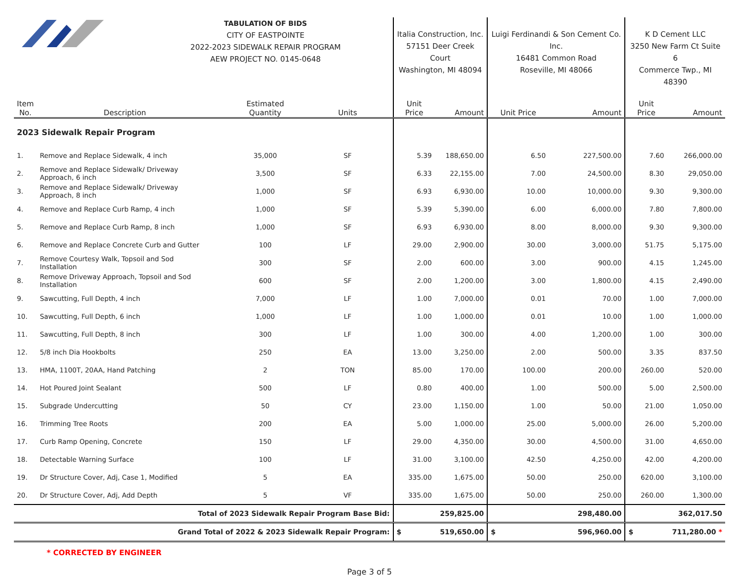| | | TABULATION OF BIDS CITY OF EASTPOINTE 2022-2023 SIDEWALK REPAIR PROGRAM AEW PROJECT NO. 0145-0648 | | | Italia Construction, Inc. 57151 Deer Creek Court Washington, MI 48094 | | Luigi Ferdinandi & Son Cement Co. Inc. 16481 Common Road Roseville, MI 48066 | | K D Cement LLC 3250 New Farm Ct Suite 6 Commerce Twp., MI 48390 | |
| Item No. | Description | Estimated Quantity | Units | | Unit Price | Amount | Unit Price | Amount | Unit Price | Amount |
| 2023 Sidewalk Repair Program | | | | | | | | | | |
| 1. | Remove and Replace Sidewalk, 4 inch | 35,000 | SF | | 5.39 | 188,650.00 | 6.50 | 227,500.00 | 7.60 | 266,000.00 |
| 2. | Remove and Replace Sidewalk/ Driveway Approach, 6 inch | 3,500 | SF | | 6.33 | 22,155.00 | 7.00 | 24,500.00 | 8.30 | 29,050.00 |
| 3. | Remove and Replace Sidewalk/ Driveway Approach, 8 inch | 1,000 | SF | | 6.93 | 6,930.00 | 10.00 | 10,000.00 | 9.30 | 9,300.00 |
| 4. | Remove and Replace Curb Ramp, 4 inch | 1,000 | SF | | 5.39 | 5,390.00 | 6.00 | 6,000.00 | 7.80 | 7,800.00 |
| 5. | Remove and Replace Curb Ramp, 8 inch | 1,000 | SF | | 6.93 | 6,930.00 | 8.00 | 8,000.00 | 9.30 | 9,300.00 |
| 6. | Remove and Replace Concrete Curb and Gutter | 100 | LF | | 29.00 | 2,900.00 | 30.00 | 3,000.00 | 51.75 | 5,175.00 |
| 7. | Remove Courtesy Walk, Topsoil and Sod Installation | 300 | SF | | 2.00 | 600.00 | 3.00 | 900.00 | 4.15 | 1,245.00 |
| 8. | Remove Driveway Approach, Topsoil and Sod Installation | 600 | SF | | 2.00 | 1,200.00 | 3.00 | 1,800.00 | 4.15 | 2,490.00 |
| 9. | Sawcutting, Full Depth, 4 inch | 7,000 | LF | | 1.00 | 7,000.00 | 0.01 | 70.00 | 1.00 | 7,000.00 |
| 10. | Sawcutting, Full Depth, 6 inch | 1,000 | LF | | 1.00 | 1,000.00 | 0.01 | 10.00 | 1.00 | 1,000.00 |
| 11. | Sawcutting, Full Depth, 8 inch | 300 | LF | | 1.00 | 300.00 | 4.00 | 1,200.00 | 1.00 | 300.00 |
| 12. | 5/8 inch Dia Hookbolts | 250 | EA | | 13.00 | 3,250.00 | 2.00 | 500.00 | 3.35 | 837.50 |
| 13. | HMA, 1100T, 20AA, Hand Patching | 2 | TON | | 85.00 | 170.00 | 100.00 | 200.00 | 260.00 | 520.00 |
| 14. | Hot Poured Joint Sealant | 500 | LF | | 0.80 | 400.00 | 1.00 | 500.00 | 5.00 | 2,500.00 |
| 15. | Subgrade Undercutting | 50 | CY | | 23.00 | 1,150.00 | 1.00 | 50.00 | 21.00 | 1,050.00 |
| 16. | Trimming Tree Roots | 200 | EA | | 5.00 | 1,000.00 | 25.00 | 5,000.00 | 26.00 | 5,200.00 |
| 17. | Curb Ramp Opening, Concrete | 150 | LF | | 29.00 | 4,350.00 | 30.00 | 4,500.00 | 31.00 | 4,650.00 |
| 18. | Detectable Warning Surface | 100 | LF | | 31.00 | 3,100.00 | 42.50 | 4,250.00 | 42.00 | 4,200.00 |
| 19. | Dr Structure Cover, Adj, Case 1, Modified | 5 | EA | | 335.00 | 1,675.00 | 50.00 | 250.00 | 620.00 | 3,100.00 |
| 20. | Dr Structure Cover, Adj, Add Depth | 5 | VF | | 335.00 | 1,675.00 | 50.00 | 250.00 | 260.00 | 1,300.00 |
| Total of 2023 Sidewalk Repair Program Base Bid: | | | | | | 259,825.00 | | 298,480.00 | | 362,017.50 |
| Grand Total of 2022 & 2023 Sidewalk Repair Program: | | | | | $ | 519,650.00 | $ | 596,960.00 | $ | 711,280.00 * |
* CORRECTED BY ENGINEER
Page 3 of 5